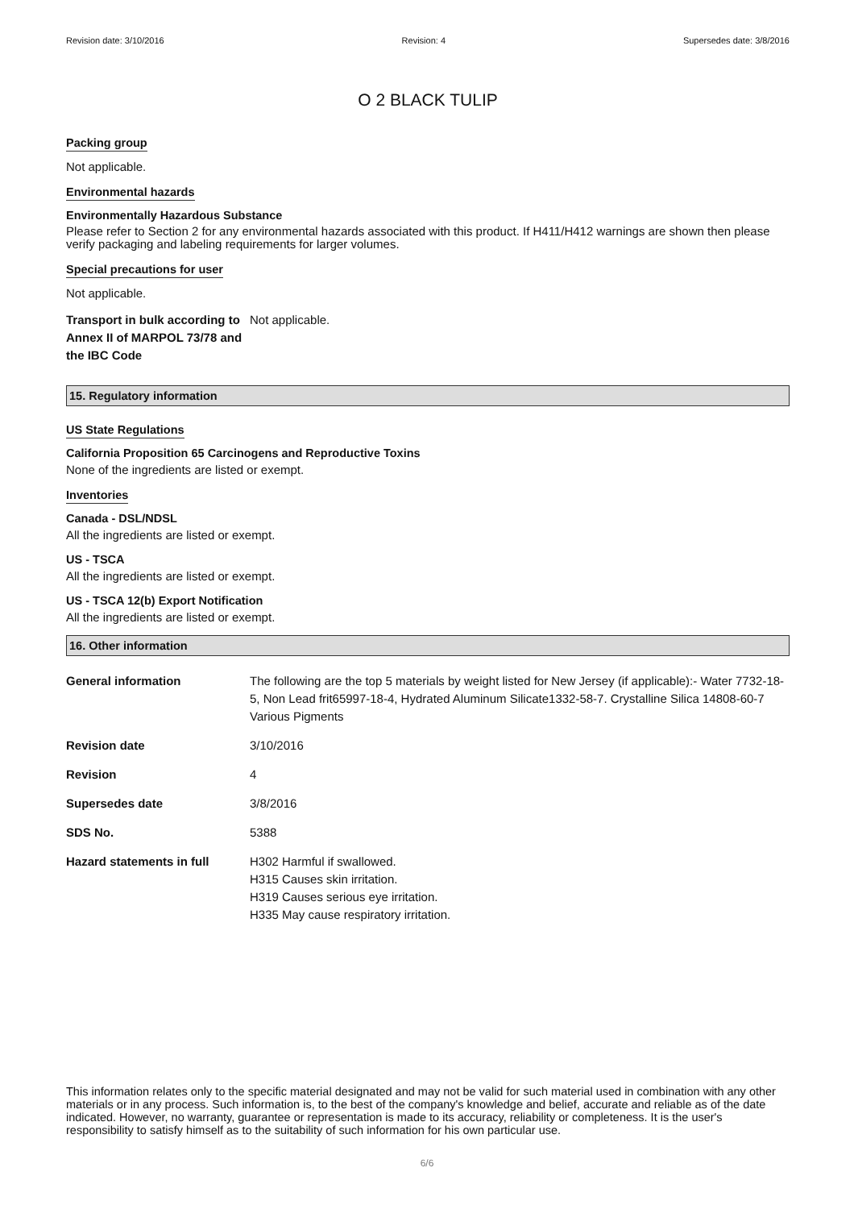Revision date: 3/10/2016 Revision: 4 Supersedes date: 3/8/2016
O 2 BLACK TULIP
Packing group
Not applicable.
Environmental hazards
Environmentally Hazardous Substance
Please refer to Section 2 for any environmental hazards associated with this product. If H411/H412 warnings are shown then please verify packaging and labeling requirements for larger volumes.
Special precautions for user
Not applicable.
| Transport in bulk according to Annex II of MARPOL 73/78 and the IBC Code | Not applicable. |
15. Regulatory information
US State Regulations
California Proposition 65 Carcinogens and Reproductive Toxins
None of the ingredients are listed or exempt.
Inventories
Canada - DSL/NDSL
All the ingredients are listed or exempt.
US - TSCA
All the ingredients are listed or exempt.
US - TSCA 12(b) Export Notification
All the ingredients are listed or exempt.
16. Other information
| General information | The following are the top 5 materials by weight listed for New Jersey (if applicable):- Water 7732-18-5, Non Lead frit65997-18-4, Hydrated Aluminum Silicate1332-58-7. Crystalline Silica 14808-60-7 Various Pigments |
| Revision date | 3/10/2016 |
| Revision | 4 |
| Supersedes date | 3/8/2016 |
| SDS No. | 5388 |
| Hazard statements in full | H302 Harmful if swallowed. H315 Causes skin irritation. H319 Causes serious eye irritation. H335 May cause respiratory irritation. |
This information relates only to the specific material designated and may not be valid for such material used in combination with any other materials or in any process. Such information is, to the best of the company's knowledge and belief, accurate and reliable as of the date indicated. However, no warranty, guarantee or representation is made to its accuracy, reliability or completeness. It is the user's responsibility to satisfy himself as to the suitability of such information for his own particular use.
6/6